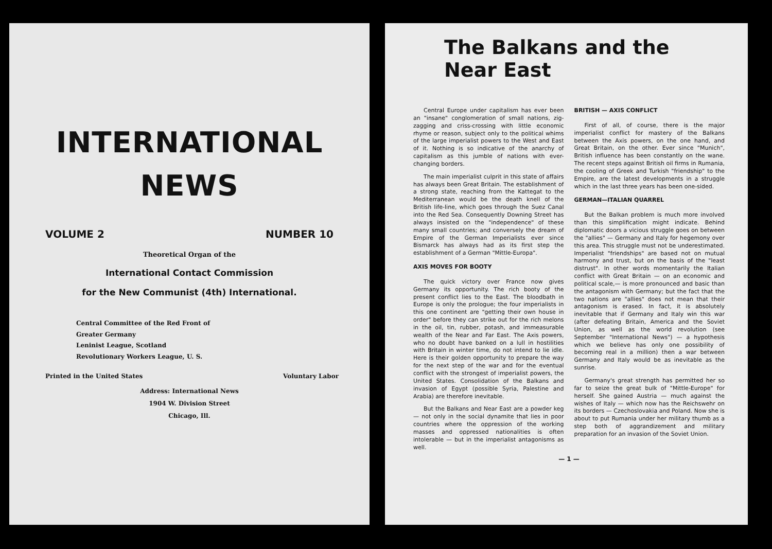INTERNATIONAL
NEWS
VOLUME 2 NUMBER 10
Theoretical Organ of the
International Contact Commission
for the New Communist (4th) International.
Central Committee of the Red Front of
Greater Germany
Leninist League, Scotland
Revolutionary Workers League, U. S.
Printed in the United States Voluntary Labor
Address: International News
1904 W. Division Street
Chicago, Ill.
The Balkans and the Near East
Central Europe under capitalism has ever been an "insane" conglomeration of small nations, zig-zagging and criss-crossing with little economic rhyme or reason, subject only to the political whims of the large imperialist powers to the West and East of it. Nothing is so indicative of the anarchy of capitalism as this jumble of nations with ever-changing borders.
The main imperialist culprit in this state of affairs has always been Great Britain. The establishment of a strong state, reaching from the Kattegat to the Mediterranean would be the death knell of the British life-line, which goes through the Suez Canal into the Red Sea. Consequently Downing Street has always insisted on the "independence" of these many small countries; and conversely the dream of Empire of the German Imperialists ever since Bismarck has always had as its first step the establishment of a German "Mittle-Europa".
AXIS MOVES FOR BOOTY
The quick victory over France now gives Germany its opportunity. The rich booty of the present conflict lies to the East. The bloodbath in Europe is only the prologue; the four imperialists in this one continent are "getting their own house in order" before they can strike out for the rich melons in the oil, tin, rubber, potash, and immeasurable wealth of the Near and Far East. The Axis powers, who no doubt have banked on a lull in hostilities with Britain in winter time, do not intend to lie idle. Here is their golden opportunity to prepare the way for the next step of the war and for the eventual conflict with the strongest of imperialist powers, the United States. Consolidation of the Balkans and invasion of Egypt (possible Syria, Palestine and Arabia) are therefore inevitable.
But the Balkans and Near East are a powder keg — not only in the social dynamite that lies in poor countries where the oppression of the working masses and oppressed nationalities is often intolerable — but in the imperialist antagonisms as well.
BRITISH — AXIS CONFLICT
First of all, of course, there is the major imperialist conflict for mastery of the Balkans between the Axis powers, on the one hand, and Great Britain, on the other. Ever since "Munich", British influence has been constantly on the wane. The recent steps against British oil firms in Rumania, the cooling of Greek and Turkish "friendship" to the Empire, are the latest developments in a struggle which in the last three years has been one-sided.
GERMAN—ITALIAN QUARREL
But the Balkan problem is much more involved than this simplification might indicate. Behind diplomatic doors a vicious struggle goes on between the "allies" — Germany and Italy for hegemony over this area. This struggle must not be underestimated. Imperialist "friendships" are based not on mutual harmony and trust, but on the basis of the "least distrust". In other words momentarily the Italian conflict with Great Britain — on an economic and political scale,— is more pronounced and basic than the antagonism with Germany; but the fact that the two nations are "allies" does not mean that their antagonism is erased. In fact, it is absolutely inevitable that if Germany and Italy win this war (after defeating Britain, America and the Soviet Union, as well as the world revolution (see September "International News") — a hypothesis which we believe has only one possibility of becoming real in a million) then a war between Germany and Italy would be as inevitable as the sunrise.
Germany's great strength has permitted her so far to seize the great bulk of "Mittle-Europe" for herself. She gained Austria — much against the wishes of Italy — which now has the Reichswehr on its borders — Czechoslovakia and Poland. Now she is about to put Rumania under her military thumb as a step both of aggrandizement and military preparation for an invasion of the Soviet Union.
— 1 —